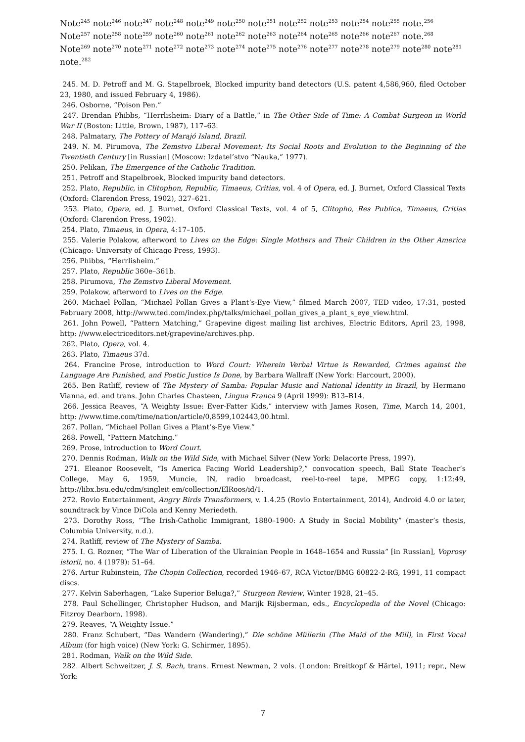Note<sup>245</sup> note<sup>246</sup> note<sup>247</sup> note<sup>248</sup> note<sup>249</sup> note<sup>250</sup> note<sup>251</sup> note<sup>252</sup> note<sup>253</sup> note<sup>254</sup> note<sup>255</sup> note.<sup>256</sup> Note<sup>257</sup> note<sup>258</sup> note<sup>259</sup> note<sup>260</sup> note<sup>261</sup> note<sup>262</sup> note<sup>263</sup> note<sup>264</sup> note<sup>265</sup> note<sup>266</sup> note<sup>267</sup> note.<sup>268</sup> Note<sup>269</sup> note<sup>270</sup> note<sup>271</sup> note<sup>272</sup> note<sup>273</sup> note<sup>274</sup> note<sup>275</sup> note<sup>276</sup> note<sup>277</sup> note<sup>278</sup> note<sup>279</sup> note<sup>280</sup> note<sup>281</sup> note.<sup>282</sup>
245. M. D. Petroff and M. G. Stapelbroek, Blocked impurity band detectors (U.S. patent 4,586,960, filed October 23, 1980, and issued February 4, 1986).
246. Osborne, “Poison Pen.”
247. Brendan Phibbs, “Herrlisheim: Diary of a Battle,” in The Other Side of Time: A Combat Surgeon in World War II (Boston: Little, Brown, 1987), 117–63.
248. Palmatary, The Pottery of Marajó Island, Brazil.
249. N. M. Pirumova, The Zemstvo Liberal Movement: Its Social Roots and Evolution to the Beginning of the Twentieth Century [in Russian] (Moscow: Izdatel’stvo “Nauka,” 1977).
250. Pelikan, The Emergence of the Catholic Tradition.
251. Petroff and Stapelbroek, Blocked impurity band detectors.
252. Plato, Republic, in Clitophon, Republic, Timaeus, Critias, vol. 4 of Opera, ed. J. Burnet, Oxford Classical Texts (Oxford: Clarendon Press, 1902), 327–621.
253. Plato, Opera, ed. J. Burnet, Oxford Classical Texts, vol. 4 of 5, Clitopho, Res Publica, Timaeus, Critias (Oxford: Clarendon Press, 1902).
254. Plato, Timaeus, in Opera, 4:17–105.
255. Valerie Polakow, afterword to Lives on the Edge: Single Mothers and Their Children in the Other America (Chicago: University of Chicago Press, 1993).
256. Phibbs, “Herrlisheim.”
257. Plato, Republic 360e–361b.
258. Pirumova, The Zemstvo Liberal Movement.
259. Polakow, afterword to Lives on the Edge.
260. Michael Pollan, “Michael Pollan Gives a Plant’s-Eye View,” filmed March 2007, TED video, 17:31, posted February 2008, http://www.ted.com/index.php/talks/michael_pollan_gives_a_plant_s_eye_view.html.
261. John Powell, “Pattern Matching,” Grapevine digest mailing list archives, Electric Editors, April 23, 1998, http: //www.electriceditors.net/grapevine/archives.php.
262. Plato, Opera, vol. 4.
263. Plato, Timaeus 37d.
264. Francine Prose, introduction to Word Court: Wherein Verbal Virtue is Rewarded, Crimes against the Language Are Punished, and Poetic Justice Is Done, by Barbara Wallraff (New York: Harcourt, 2000).
265. Ben Ratliff, review of The Mystery of Samba: Popular Music and National Identity in Brazil, by Hermano Vianna, ed. and trans. John Charles Chasteen, Lingua Franca 9 (April 1999): B13–B14.
266. Jessica Reaves, “A Weighty Issue: Ever-Fatter Kids,” interview with James Rosen, Time, March 14, 2001, http: //www.time.com/time/nation/article/0,8599,102443,00.html.
267. Pollan, “Michael Pollan Gives a Plant’s-Eye View.”
268. Powell, “Pattern Matching.”
269. Prose, introduction to Word Court.
270. Dennis Rodman, Walk on the Wild Side, with Michael Silver (New York: Delacorte Press, 1997).
271. Eleanor Roosevelt, “Is America Facing World Leadership?,” convocation speech, Ball State Teacher’s College, May 6, 1959, Muncie, IN, radio broadcast, reel-to-reel tape, MPEG copy, 1:12:49, http://libx.bsu.edu/cdm/singleit em/collection/ElRoos/id/1.
272. Rovio Entertainment, Angry Birds Transformers, v. 1.4.25 (Rovio Entertainment, 2014), Android 4.0 or later, soundtrack by Vince DiCola and Kenny Meriedeth.
273. Dorothy Ross, “The Irish-Catholic Immigrant, 1880–1900: A Study in Social Mobility” (master’s thesis, Columbia University, n.d.).
274. Ratliff, review of The Mystery of Samba.
275. I. G. Rozner, “The War of Liberation of the Ukrainian People in 1648–1654 and Russia” [in Russian], Voprosy istorii, no. 4 (1979): 51–64.
276. Artur Rubinstein, The Chopin Collection, recorded 1946–67, RCA Victor/BMG 60822-2-RG, 1991, 11 compact discs.
277. Kelvin Saberhagen, “Lake Superior Beluga?,” Sturgeon Review, Winter 1928, 21–45.
278. Paul Schellinger, Christopher Hudson, and Marijk Rijsberman, eds., Encyclopedia of the Novel (Chicago: Fitzroy Dearborn, 1998).
279. Reaves, “A Weighty Issue.”
280. Franz Schubert, “Das Wandern (Wandering),” Die schöne Müllerin (The Maid of the Mill), in First Vocal Album (for high voice) (New York: G. Schirmer, 1895).
281. Rodman, Walk on the Wild Side.
282. Albert Schweitzer, J. S. Bach, trans. Ernest Newman, 2 vols. (London: Breitkopf & Härtel, 1911; repr., New York:
7